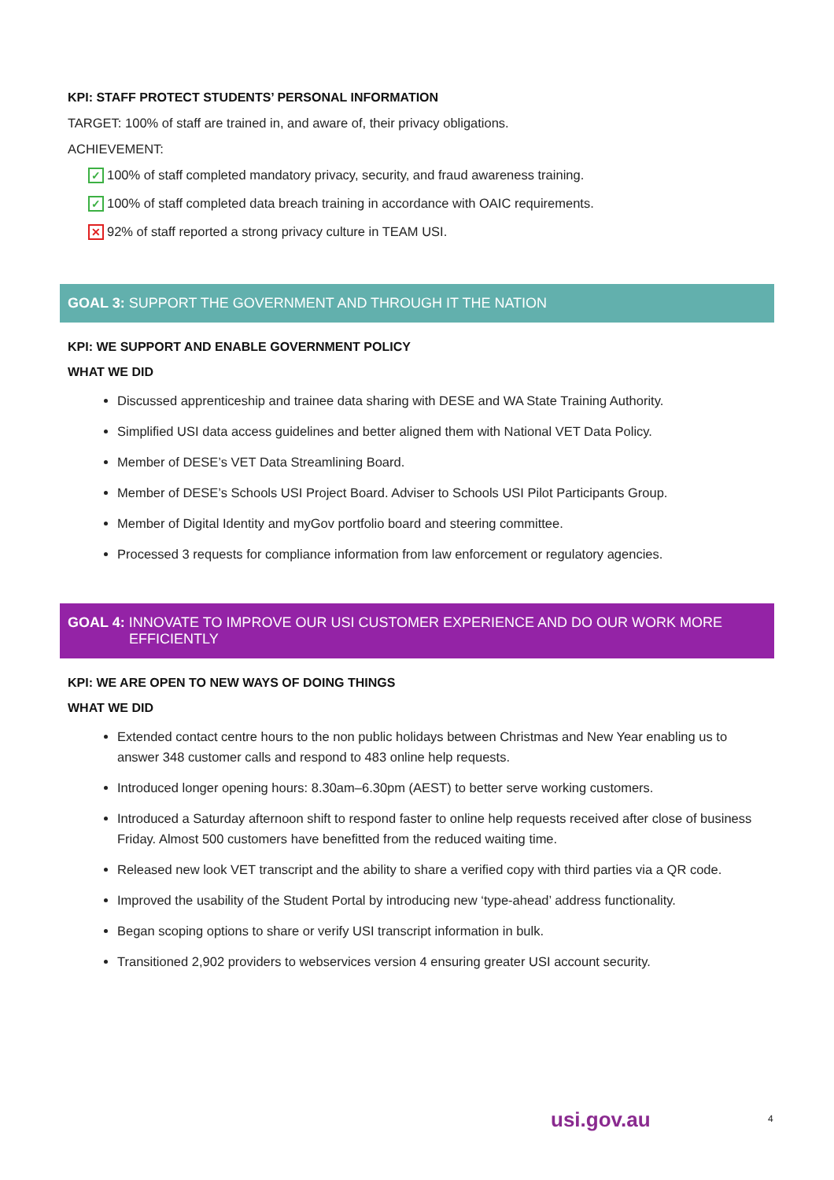KPI: STAFF PROTECT STUDENTS’ PERSONAL INFORMATION
TARGET: 100% of staff are trained in, and aware of, their privacy obligations.
ACHIEVEMENT:
✓ 100% of staff completed mandatory privacy, security, and fraud awareness training.
✓ 100% of staff completed data breach training in accordance with OAIC requirements.
✕ 92% of staff reported a strong privacy culture in TEAM USI.
GOAL 3: SUPPORT THE GOVERNMENT AND THROUGH IT THE NATION
KPI: WE SUPPORT AND ENABLE GOVERNMENT POLICY
WHAT WE DID
Discussed apprenticeship and trainee data sharing with DESE and WA State Training Authority.
Simplified USI data access guidelines and better aligned them with National VET Data Policy.
Member of DESE’s VET Data Streamlining Board.
Member of DESE’s Schools USI Project Board. Adviser to Schools USI Pilot Participants Group.
Member of Digital Identity and myGov portfolio board and steering committee.
Processed 3 requests for compliance information from law enforcement or regulatory agencies.
GOAL 4: INNOVATE TO IMPROVE OUR USI CUSTOMER EXPERIENCE AND DO OUR WORK MORE
EFFICIENTLY
KPI: WE ARE OPEN TO NEW WAYS OF DOING THINGS
WHAT WE DID
Extended contact centre hours to the non public holidays between Christmas and New Year enabling us to answer 348 customer calls and respond to 483 online help requests.
Introduced longer opening hours: 8.30am–6.30pm (AEST) to better serve working customers.
Introduced a Saturday afternoon shift to respond faster to online help requests received after close of business Friday. Almost 500 customers have benefitted from the reduced waiting time.
Released new look VET transcript and the ability to share a verified copy with third parties via a QR code.
Improved the usability of the Student Portal by introducing new ‘type-ahead’ address functionality.
Began scoping options to share or verify USI transcript information in bulk.
Transitioned 2,902 providers to webservices version 4 ensuring greater USI account security.
usi.gov.au 4